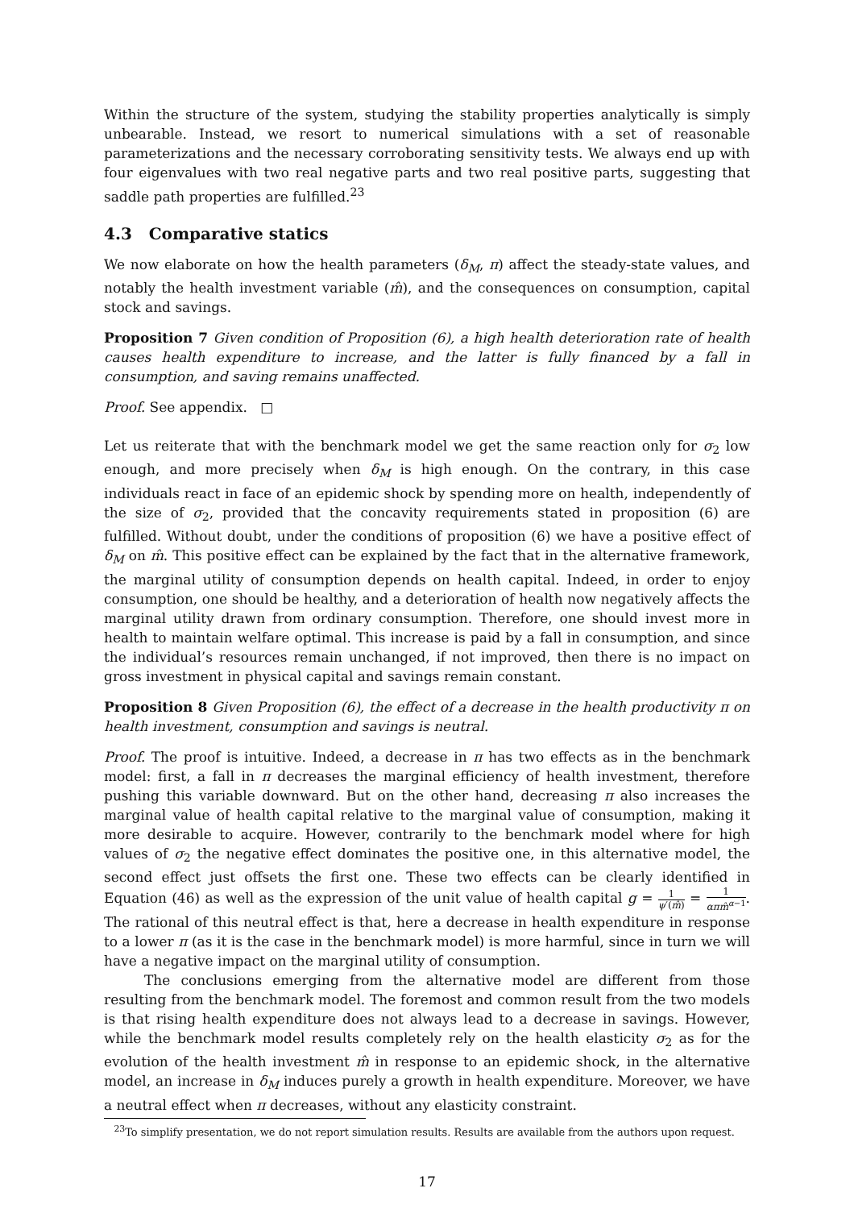Within the structure of the system, studying the stability properties analytically is simply unbearable. Instead, we resort to numerical simulations with a set of reasonable parameterizations and the necessary corroborating sensitivity tests. We always end up with four eigenvalues with two real negative parts and two real positive parts, suggesting that saddle path properties are fulfilled.<sup>23</sup>
4.3 Comparative statics
We now elaborate on how the health parameters (δ<sub>M</sub>, π) affect the steady-state values, and notably the health investment variable (m̂), and the consequences on consumption, capital stock and savings.
Proposition 7 Given condition of Proposition (6), a high health deterioration rate of health causes health expenditure to increase, and the latter is fully financed by a fall in consumption, and saving remains unaffected.
Proof. See appendix. □
Let us reiterate that with the benchmark model we get the same reaction only for σ<sub>2</sub> low enough, and more precisely when δ<sub>M</sub> is high enough. On the contrary, in this case individuals react in face of an epidemic shock by spending more on health, independently of the size of σ<sub>2</sub>, provided that the concavity requirements stated in proposition (6) are fulfilled. Without doubt, under the conditions of proposition (6) we have a positive effect of δ<sub>M</sub> on m̂. This positive effect can be explained by the fact that in the alternative framework, the marginal utility of consumption depends on health capital. Indeed, in order to enjoy consumption, one should be healthy, and a deterioration of health now negatively affects the marginal utility drawn from ordinary consumption. Therefore, one should invest more in health to maintain welfare optimal. This increase is paid by a fall in consumption, and since the individual’s resources remain unchanged, if not improved, then there is no impact on gross investment in physical capital and savings remain constant.
Proposition 8 Given Proposition (6), the effect of a decrease in the health productivity π on health investment, consumption and savings is neutral.
Proof. The proof is intuitive. Indeed, a decrease in π has two effects as in the benchmark model: first, a fall in π decreases the marginal efficiency of health investment, therefore pushing this variable downward. But on the other hand, decreasing π also increases the marginal value of health capital relative to the marginal value of consumption, making it more desirable to acquire. However, contrarily to the benchmark model where for high values of σ<sub>2</sub> the negative effect dominates the positive one, in this alternative model, the second effect just offsets the first one. These two effects can be clearly identified in Equation (46) as well as the expression of the unit value of health capital g = 1 ψ′(m̂) = 1 απm̂<sup>α−1</sup>. The rational of this neutral effect is that, here a decrease in health expenditure in response to a lower π (as it is the case in the benchmark model) is more harmful, since in turn we will have a negative impact on the marginal utility of consumption.
The conclusions emerging from the alternative model are different from those resulting from the benchmark model. The foremost and common result from the two models is that rising health expenditure does not always lead to a decrease in savings. However, while the benchmark model results completely rely on the health elasticity σ<sub>2</sub> as for the evolution of the health investment m̂ in response to an epidemic shock, in the alternative model, an increase in δ<sub>M</sub> induces purely a growth in health expenditure. Moreover, we have a neutral effect when π decreases, without any elasticity constraint.
<sup>23</sup> To simplify presentation, we do not report simulation results. Results are available from the authors upon request.
17